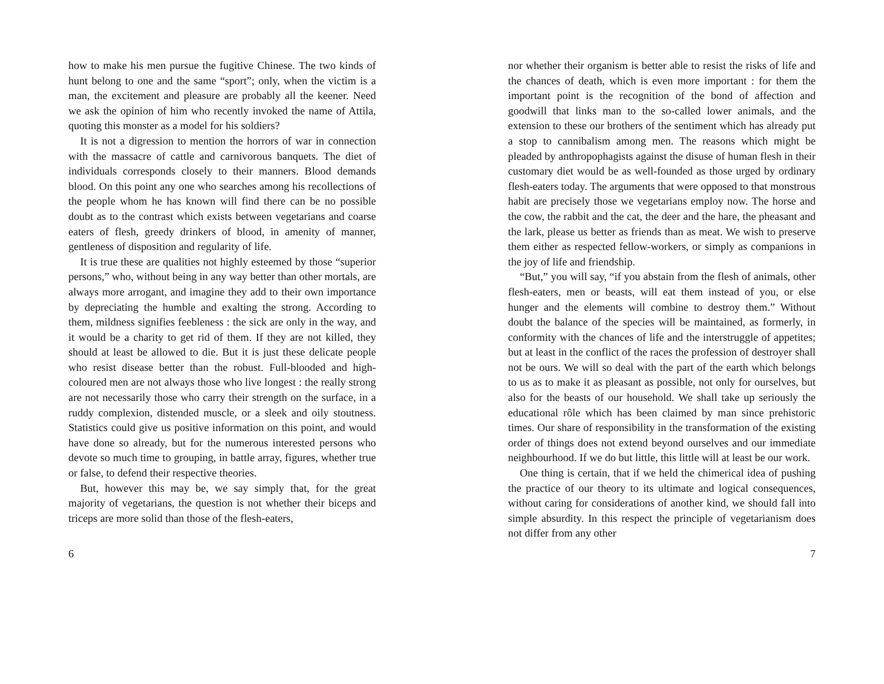how to make his men pursue the fugitive Chinese. The two kinds of hunt belong to one and the same “sport”; only, when the victim is a man, the excitement and pleasure are probably all the keener. Need we ask the opinion of him who recently invoked the name of Attila, quoting this monster as a model for his soldiers?
It is not a digression to mention the horrors of war in connection with the massacre of cattle and carnivorous banquets. The diet of individuals corresponds closely to their manners. Blood demands blood. On this point any one who searches among his recollections of the people whom he has known will find there can be no possible doubt as to the contrast which exists between vegetarians and coarse eaters of flesh, greedy drinkers of blood, in amenity of manner, gentleness of disposition and regularity of life.
It is true these are qualities not highly esteemed by those “superior persons,” who, without being in any way better than other mortals, are always more arrogant, and imagine they add to their own importance by depreciating the humble and exalting the strong. According to them, mildness signifies feebleness : the sick are only in the way, and it would be a charity to get rid of them. If they are not killed, they should at least be allowed to die. But it is just these delicate people who resist disease better than the robust. Full-blooded and high-coloured men are not always those who live longest : the really strong are not necessarily those who carry their strength on the surface, in a ruddy complexion, distended muscle, or a sleek and oily stoutness. Statistics could give us positive information on this point, and would have done so already, but for the numerous interested persons who devote so much time to grouping, in battle array, figures, whether true or false, to defend their respective theories.
But, however this may be, we say simply that, for the great majority of vegetarians, the question is not whether their biceps and triceps are more solid than those of the flesh-eaters,
6
nor whether their organism is better able to resist the risks of life and the chances of death, which is even more important : for them the important point is the recognition of the bond of affection and goodwill that links man to the so-called lower animals, and the extension to these our brothers of the sentiment which has already put a stop to cannibalism among men. The reasons which might be pleaded by anthropophagists against the disuse of human flesh in their customary diet would be as well-founded as those urged by ordinary flesh-eaters today. The arguments that were opposed to that monstrous habit are precisely those we vegetarians employ now. The horse and the cow, the rabbit and the cat, the deer and the hare, the pheasant and the lark, please us better as friends than as meat. We wish to preserve them either as respected fellow-workers, or simply as companions in the joy of life and friendship.
“But,” you will say, “if you abstain from the flesh of animals, other flesh-eaters, men or beasts, will eat them instead of you, or else hunger and the elements will combine to destroy them.” Without doubt the balance of the species will be maintained, as formerly, in conformity with the chances of life and the interstruggle of appetites; but at least in the conflict of the races the profession of destroyer shall not be ours. We will so deal with the part of the earth which belongs to us as to make it as pleasant as possible, not only for ourselves, but also for the beasts of our household. We shall take up seriously the educational rôle which has been claimed by man since prehistoric times. Our share of responsibility in the transformation of the existing order of things does not extend beyond ourselves and our immediate neighbourhood. If we do but little, this little will at least be our work.
One thing is certain, that if we held the chimerical idea of pushing the practice of our theory to its ultimate and logical consequences, without caring for considerations of another kind, we should fall into simple absurdity. In this respect the principle of vegetarianism does not differ from any other
7